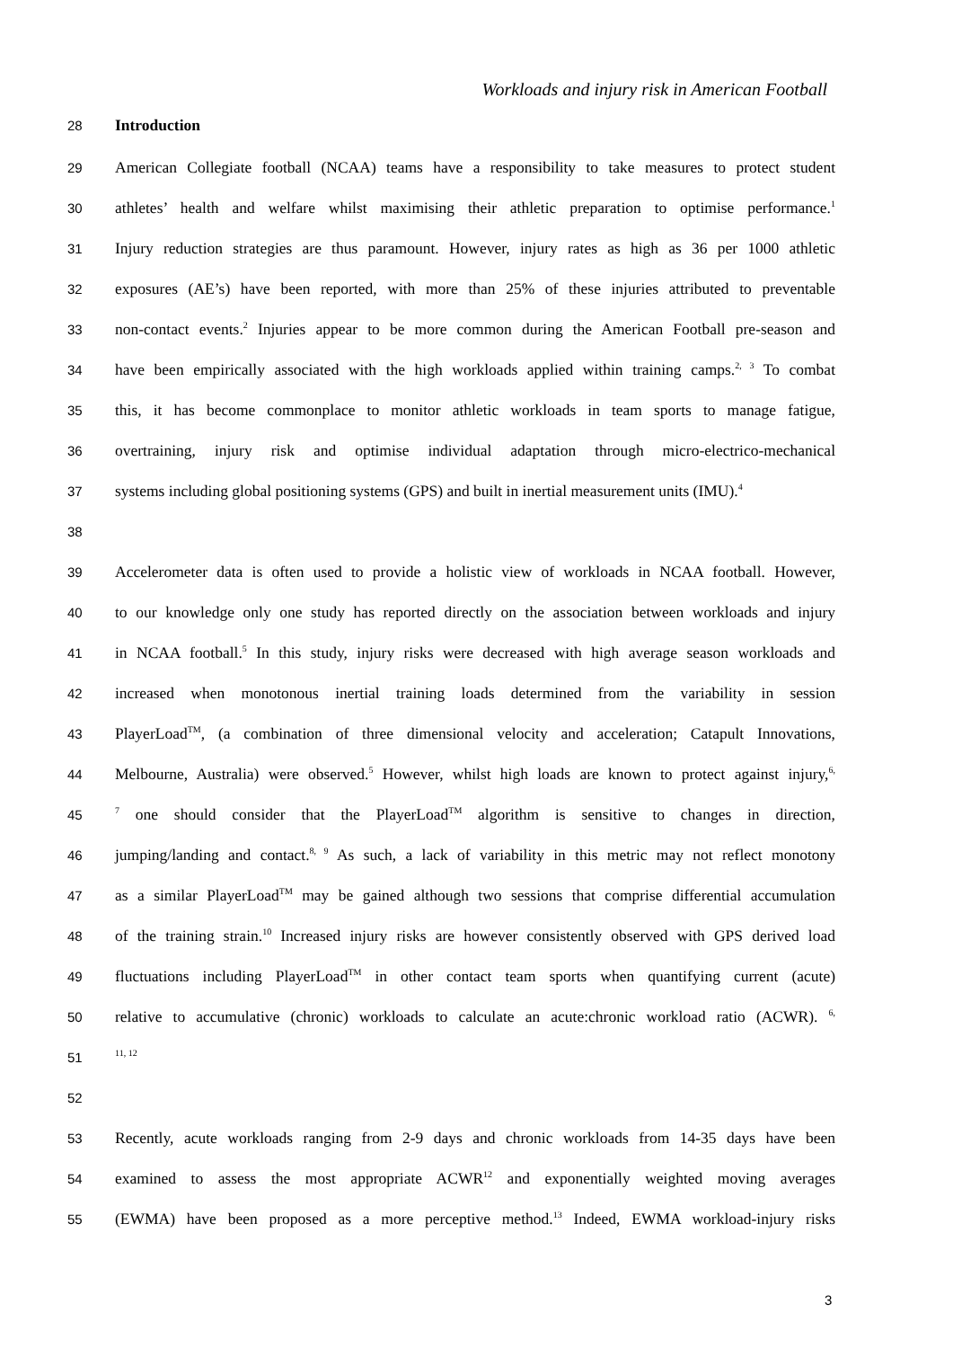Workloads and injury risk in American Football
28 Introduction
29 American Collegiate football (NCAA) teams have a responsibility to take measures to protect student
30 athletes’ health and welfare whilst maximising their athletic preparation to optimise performance.<sup>1</sup>
31 Injury reduction strategies are thus paramount. However, injury rates as high as 36 per 1000 athletic
32 exposures (AE’s) have been reported, with more than 25% of these injuries attributed to preventable
33 non-contact events.<sup>2</sup> Injuries appear to be more common during the American Football pre-season and
34 have been empirically associated with the high workloads applied within training camps.<sup>2, 3</sup> To combat
35 this, it has become commonplace to monitor athletic workloads in team sports to manage fatigue,
36 overtraining, injury risk and optimise individual adaptation through micro-electrico-mechanical
37 systems including global positioning systems (GPS) and built in inertial measurement units (IMU).<sup>4</sup>
38
39 Accelerometer data is often used to provide a holistic view of workloads in NCAA football. However,
40 to our knowledge only one study has reported directly on the association between workloads and injury
41 in NCAA football.<sup>5</sup> In this study, injury risks were decreased with high average season workloads and
42 increased when monotonous inertial training loads determined from the variability in session
43 PlayerLoad<sup>TM</sup>, (a combination of three dimensional velocity and acceleration; Catapult Innovations,
44 Melbourne, Australia) were observed.<sup>5</sup> However, whilst high loads are known to protect against injury,<sup>6,</sup>
45<sup>7</sup> one should consider that the PlayerLoad<sup>TM</sup> algorithm is sensitive to changes in direction,
46 jumping/landing and contact.<sup>8, 9</sup> As such, a lack of variability in this metric may not reflect monotony
47 as a similar PlayerLoad<sup>TM</sup> may be gained although two sessions that comprise differential accumulation
48 of the training strain.<sup>10</sup> Increased injury risks are however consistently observed with GPS derived load
49 fluctuations including PlayerLoad<sup>TM</sup> in other contact team sports when quantifying current (acute)
50 relative to accumulative (chronic) workloads to calculate an acute:chronic workload ratio (ACWR). <sup>6,</sup>
51<sup>11, 12</sup>
52
53 Recently, acute workloads ranging from 2-9 days and chronic workloads from 14-35 days have been
54 examined to assess the most appropriate ACWR<sup>12</sup> and exponentially weighted moving averages
55 (EWMA) have been proposed as a more perceptive method.<sup>13</sup> Indeed, EWMA workload-injury risks
3